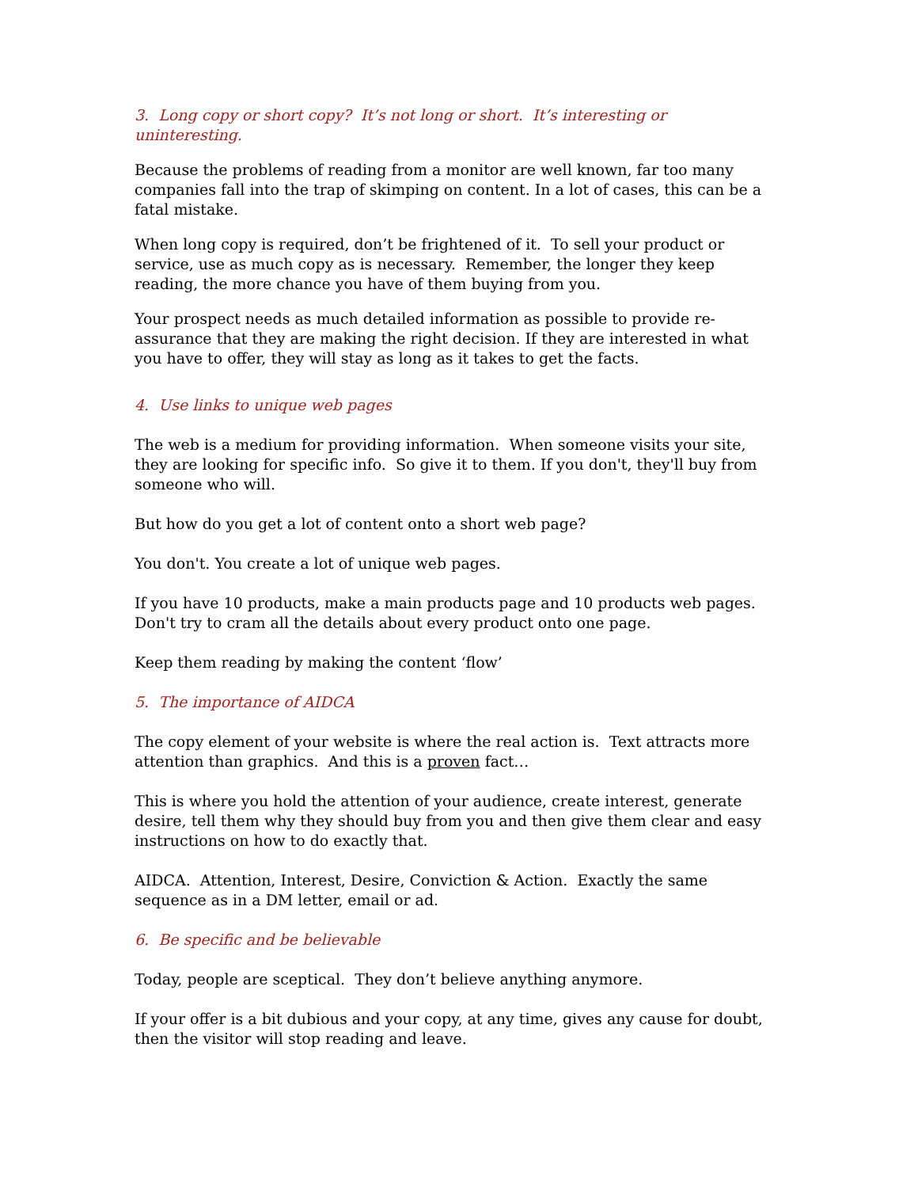3. Long copy or short copy? It’s not long or short. It’s interesting or uninteresting.
Because the problems of reading from a monitor are well known, far too many companies fall into the trap of skimping on content. In a lot of cases, this can be a fatal mistake.
When long copy is required, don’t be frightened of it. To sell your product or service, use as much copy as is necessary. Remember, the longer they keep reading, the more chance you have of them buying from you.
Your prospect needs as much detailed information as possible to provide re-assurance that they are making the right decision. If they are interested in what you have to offer, they will stay as long as it takes to get the facts.
4. Use links to unique web pages
The web is a medium for providing information. When someone visits your site, they are looking for specific info. So give it to them. If you don't, they'll buy from someone who will.
But how do you get a lot of content onto a short web page?
You don't. You create a lot of unique web pages.
If you have 10 products, make a main products page and 10 products web pages. Don't try to cram all the details about every product onto one page.
Keep them reading by making the content ‘flow’
5. The importance of AIDCA
The copy element of your website is where the real action is. Text attracts more attention than graphics. And this is a proven fact…
This is where you hold the attention of your audience, create interest, generate desire, tell them why they should buy from you and then give them clear and easy instructions on how to do exactly that.
AIDCA. Attention, Interest, Desire, Conviction & Action. Exactly the same sequence as in a DM letter, email or ad.
6. Be specific and be believable
Today, people are sceptical. They don’t believe anything anymore.
If your offer is a bit dubious and your copy, at any time, gives any cause for doubt, then the visitor will stop reading and leave.